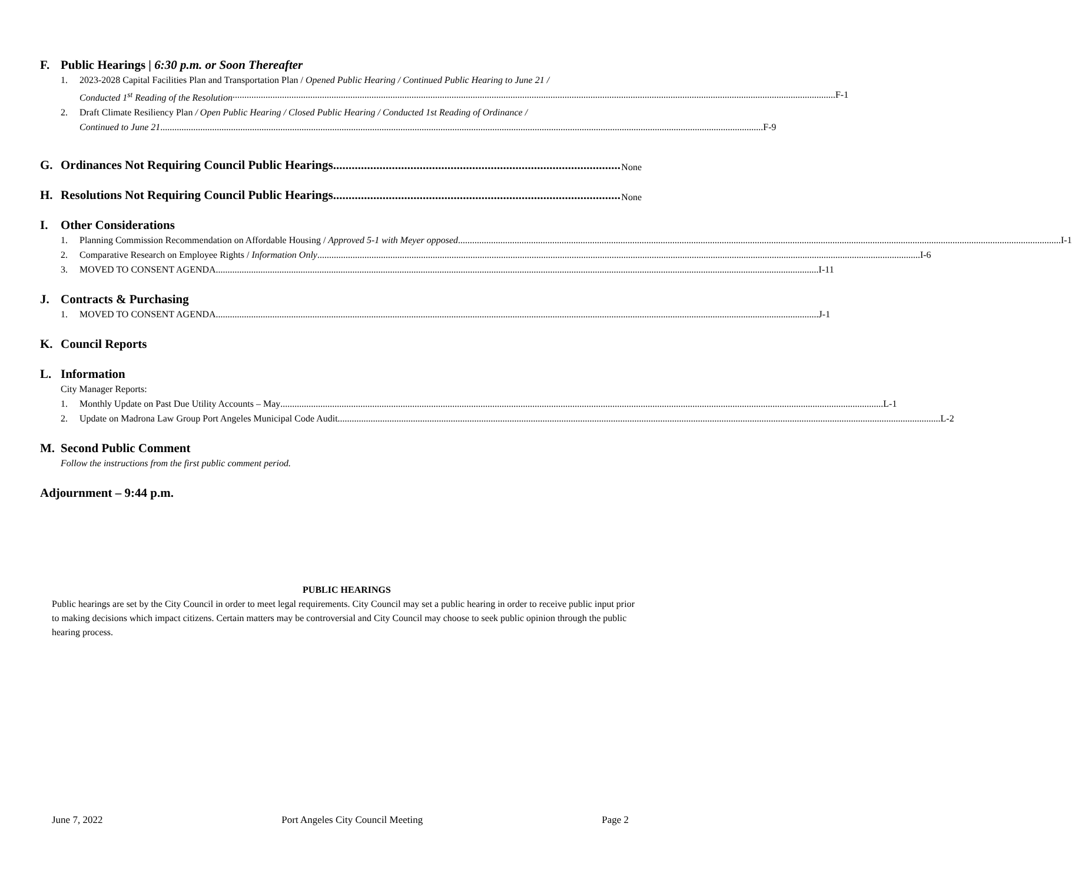F. Public Hearings | 6:30 p.m. or Soon Thereafter
1. 2023-2028 Capital Facilities Plan and Transportation Plan / Opened Public Hearing / Continued Public Hearing to June 21 /
Conducted 1<sup>st</sup> Reading of the Resolution F-1
2. Draft Climate Resiliency Plan / Open Public Hearing / Closed Public Hearing / Conducted 1st Reading of Ordinance /
Continued to June 21 F-9
G. Ordinances Not Requiring Council Public Hearings None
H. Resolutions Not Requiring Council Public Hearings None
I. Other Considerations
1. Planning Commission Recommendation on Affordable Housing / Approved 5-1 with Meyer opposed I-1
2. Comparative Research on Employee Rights / Information Only I-6
3. MOVED TO CONSENT AGENDA I-11
J. Contracts & Purchasing
1. MOVED TO CONSENT AGENDA J-1
K. Council Reports
L. Information
City Manager Reports:
1. Monthly Update on Past Due Utility Accounts – May L-1
2. Update on Madrona Law Group Port Angeles Municipal Code Audit L-2
M. Second Public Comment
Follow the instructions from the first public comment period.
Adjournment – 9:44 p.m.
PUBLIC HEARINGS
Public hearings are set by the City Council in order to meet legal requirements. City Council may set a public hearing in order to receive public input prior to making decisions which impact citizens. Certain matters may be controversial and City Council may choose to seek public opinion through the public hearing process.
June 7, 2022 Port Angeles City Council Meeting Page 2